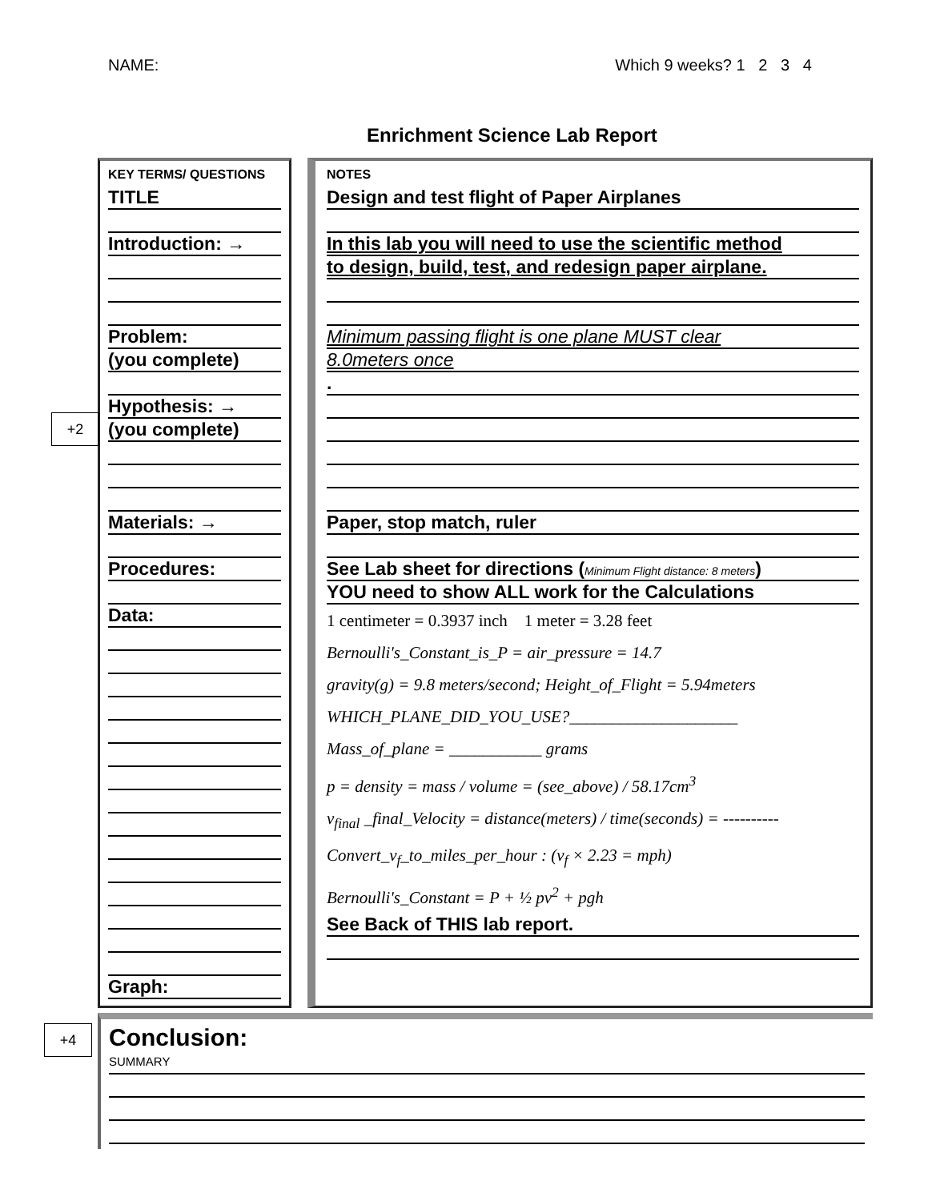NAME: Which 9 weeks? 1 2 3 4
Enrichment Science Lab Report
+2
+4
KEY TERMS/ QUESTIONS
TITLE
Introduction: →
Problem:
(you complete)
Hypothesis: →
(you complete)
Materials: →
Procedures:
Data:
Graph:
NOTES
Design and test flight of Paper Airplanes
In this lab you will need to use the scientific method
to design, build, test, and redesign paper airplane.
Minimum passing flight is one plane MUST clear
8.0meters once
.
Paper, stop match, ruler
See Lab sheet for directions (Minimum Flight distance: 8 meters)
YOU need to show ALL work for the Calculations
1 centimeter = 0.3937 inch 1 meter = 3.28 feet
Bernoulli's_Constant_is_P = air_pressure = 14.7
gravity(g) = 9.8 meters/second; Height_of_Flight = 5.94meters
WHICH_PLANE_DID_YOU_USE?____________________
Mass_of_plane = ___________ grams
p = density = mass / volume = (see_above) / 58.17cm<sup>3</sup>
v<sub>final</sub> _final_Velocity = distance(meters) / time(seconds) = ----------
Convert_v<sub>f</sub>_to_miles_per_hour : (v<sub>f</sub> × 2.23 = mph)
Bernoulli's_Constant = P + ½ pv<sup>2</sup> + pgh
See Back of THIS lab report.
Conclusion:
SUMMARY